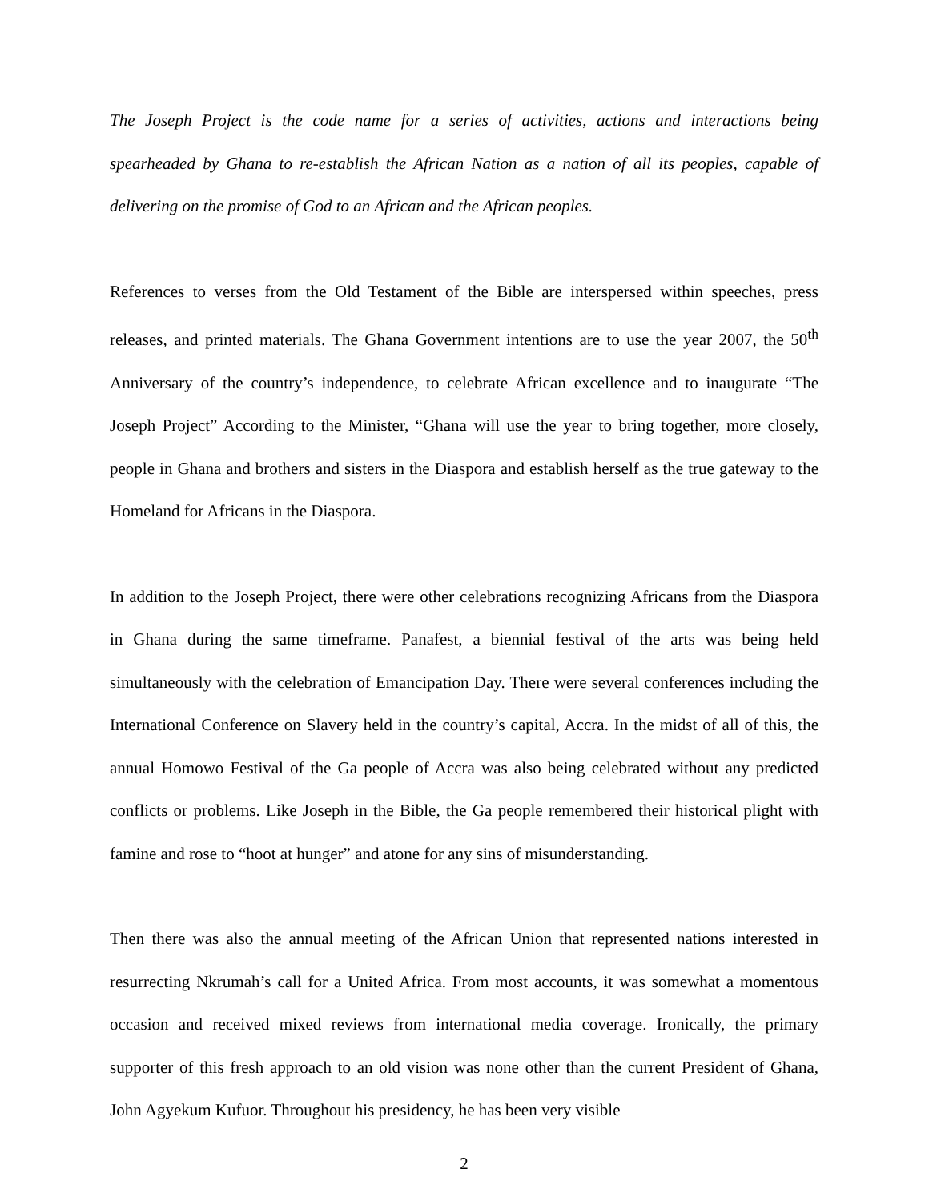The Joseph Project is the code name for a series of activities, actions and interactions being spearheaded by Ghana to re-establish the African Nation as a nation of all its peoples, capable of delivering on the promise of God to an African and the African peoples.
References to verses from the Old Testament of the Bible are interspersed within speeches, press releases, and printed materials. The Ghana Government intentions are to use the year 2007, the 50<sup>th</sup> Anniversary of the country’s independence, to celebrate African excellence and to inaugurate “The Joseph Project” According to the Minister, “Ghana will use the year to bring together, more closely, people in Ghana and brothers and sisters in the Diaspora and establish herself as the true gateway to the Homeland for Africans in the Diaspora.
In addition to the Joseph Project, there were other celebrations recognizing Africans from the Diaspora in Ghana during the same timeframe. Panafest, a biennial festival of the arts was being held simultaneously with the celebration of Emancipation Day. There were several conferences including the International Conference on Slavery held in the country’s capital, Accra. In the midst of all of this, the annual Homowo Festival of the Ga people of Accra was also being celebrated without any predicted conflicts or problems. Like Joseph in the Bible, the Ga people remembered their historical plight with famine and rose to “hoot at hunger” and atone for any sins of misunderstanding.
Then there was also the annual meeting of the African Union that represented nations interested in resurrecting Nkrumah’s call for a United Africa. From most accounts, it was somewhat a momentous occasion and received mixed reviews from international media coverage. Ironically, the primary supporter of this fresh approach to an old vision was none other than the current President of Ghana, John Agyekum Kufuor. Throughout his presidency, he has been very visible
2